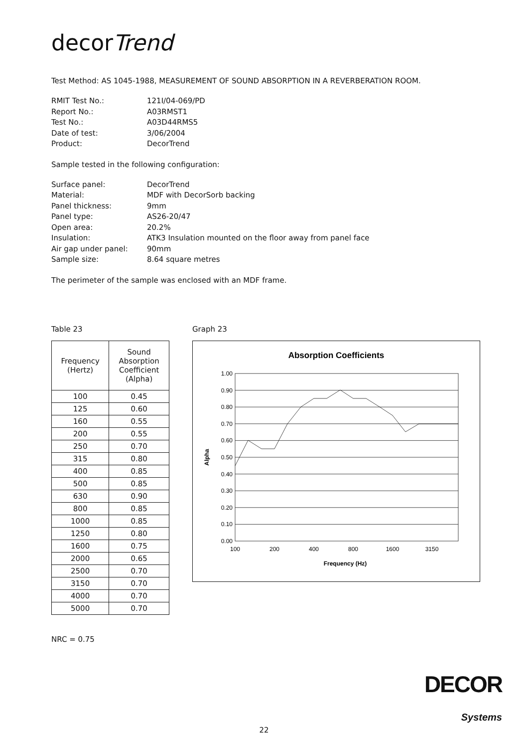decorTrend
Test Method: AS 1045-1988, MEASUREMENT OF SOUND ABSORPTION IN A REVERBERATION ROOM.
RMIT Test No.: 121I/04-069/PD Report No.: A03RMST1 Test No.: A03D44RMS5 Date of test: 3/06/2004 Product: DecorTrend
Sample tested in the following configuration:
Surface panel: DecorTrend Material: MDF with DecorSorb backing Panel thickness: 9mm Panel type: AS26-20/47 Open area: 20.2% Insulation: ATK3 Insulation mounted on the floor away from panel face Air gap under panel: 90mm Sample size: 8.64 square metres
The perimeter of the sample was enclosed with an MDF frame.
Table 23
| Frequency (Hertz) | Sound Absorption Coefficient (Alpha) |
| --- | --- |
| 100 | 0.45 |
| 125 | 0.60 |
| 160 | 0.55 |
| 200 | 0.55 |
| 250 | 0.70 |
| 315 | 0.80 |
| 400 | 0.85 |
| 500 | 0.85 |
| 630 | 0.90 |
| 800 | 0.85 |
| 1000 | 0.85 |
| 1250 | 0.80 |
| 1600 | 0.75 |
| 2000 | 0.65 |
| 2500 | 0.70 |
| 3150 | 0.70 |
| 4000 | 0.70 |
| 5000 | 0.70 |
NRC = 0.75
Graph 23
Absorption Coefficients
1.00
0.90
0.80
0.70
0.60
0.50
0.40
0.30
0.20
0.10
0.00
100
200
400
800
1600
3150
Frequency (Hz)
Alpha
DECOR
Systems
22